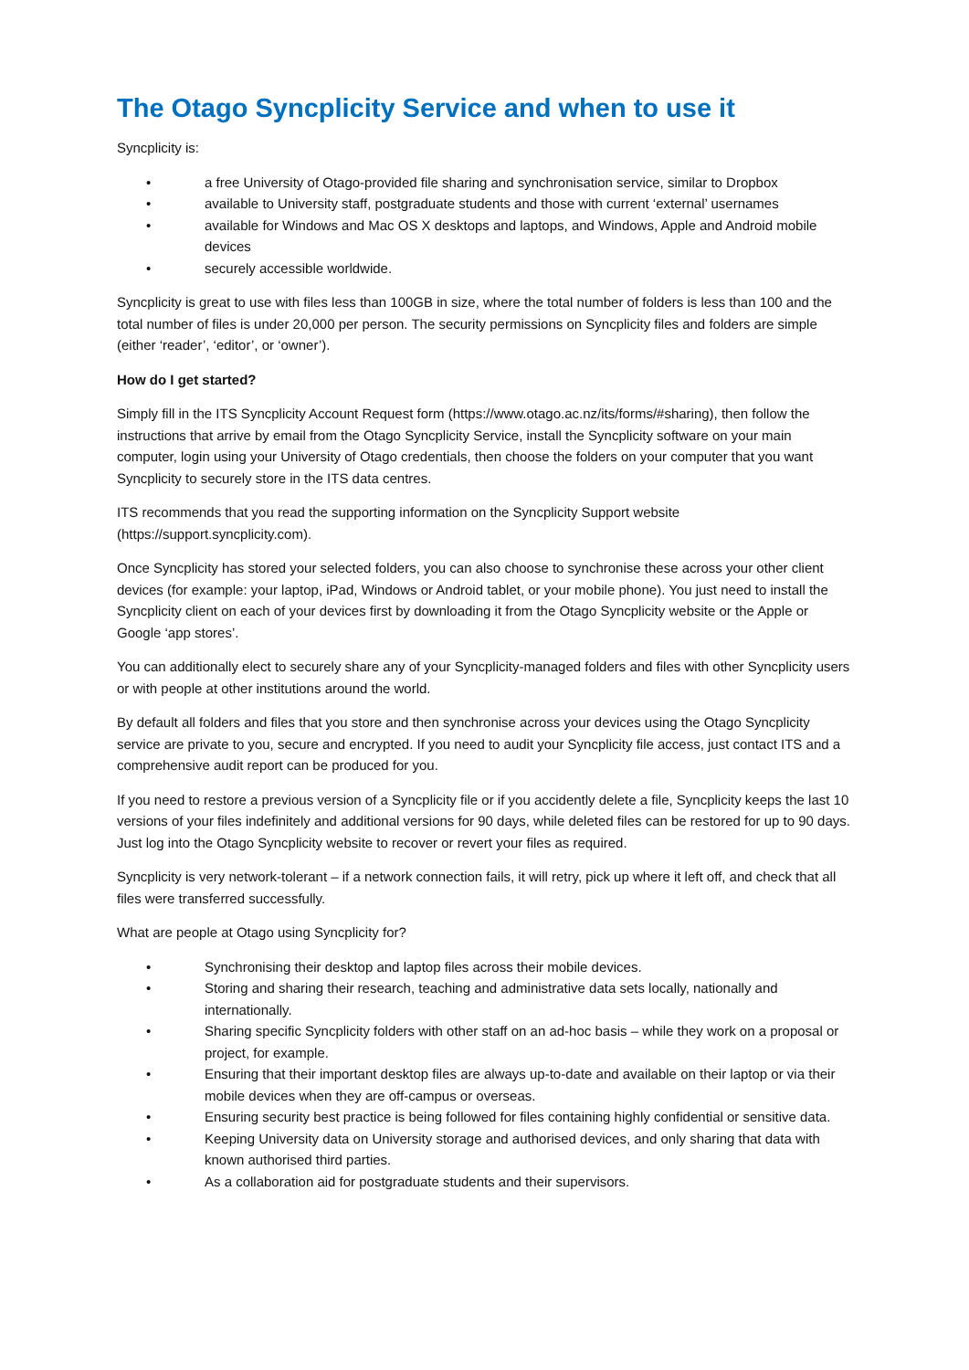The Otago Syncplicity Service and when to use it
Syncplicity is:
• a free University of Otago-provided file sharing and synchronisation service, similar to Dropbox
• available to University staff, postgraduate students and those with current ‘external’ usernames
• available for Windows and Mac OS X desktops and laptops, and Windows, Apple and Android mobile devices
• securely accessible worldwide.
Syncplicity is great to use with files less than 100GB in size, where the total number of folders is less than 100 and the total number of files is under 20,000 per person. The security permissions on Syncplicity files and folders are simple (either ‘reader’, ‘editor’, or ‘owner’).
How do I get started?
Simply fill in the ITS Syncplicity Account Request form (https://www.otago.ac.nz/its/forms/#sharing), then follow the instructions that arrive by email from the Otago Syncplicity Service, install the Syncplicity software on your main computer, login using your University of Otago credentials, then choose the folders on your computer that you want Syncplicity to securely store in the ITS data centres.
ITS recommends that you read the supporting information on the Syncplicity Support website (https://support.syncplicity.com).
Once Syncplicity has stored your selected folders, you can also choose to synchronise these across your other client devices (for example: your laptop, iPad, Windows or Android tablet, or your mobile phone). You just need to install the Syncplicity client on each of your devices first by downloading it from the Otago Syncplicity website or the Apple or Google ‘app stores’.
You can additionally elect to securely share any of your Syncplicity-managed folders and files with other Syncplicity users or with people at other institutions around the world.
By default all folders and files that you store and then synchronise across your devices using the Otago Syncplicity service are private to you, secure and encrypted. If you need to audit your Syncplicity file access, just contact ITS and a comprehensive audit report can be produced for you.
If you need to restore a previous version of a Syncplicity file or if you accidently delete a file, Syncplicity keeps the last 10 versions of your files indefinitely and additional versions for 90 days, while deleted files can be restored for up to 90 days. Just log into the Otago Syncplicity website to recover or revert your files as required.
Syncplicity is very network-tolerant – if a network connection fails, it will retry, pick up where it left off, and check that all files were transferred successfully.
What are people at Otago using Syncplicity for?
• Synchronising their desktop and laptop files across their mobile devices.
• Storing and sharing their research, teaching and administrative data sets locally, nationally and internationally.
• Sharing specific Syncplicity folders with other staff on an ad-hoc basis – while they work on a proposal or project, for example.
• Ensuring that their important desktop files are always up-to-date and available on their laptop or via their mobile devices when they are off-campus or overseas.
• Ensuring security best practice is being followed for files containing highly confidential or sensitive data.
• Keeping University data on University storage and authorised devices, and only sharing that data with known authorised third parties.
• As a collaboration aid for postgraduate students and their supervisors.